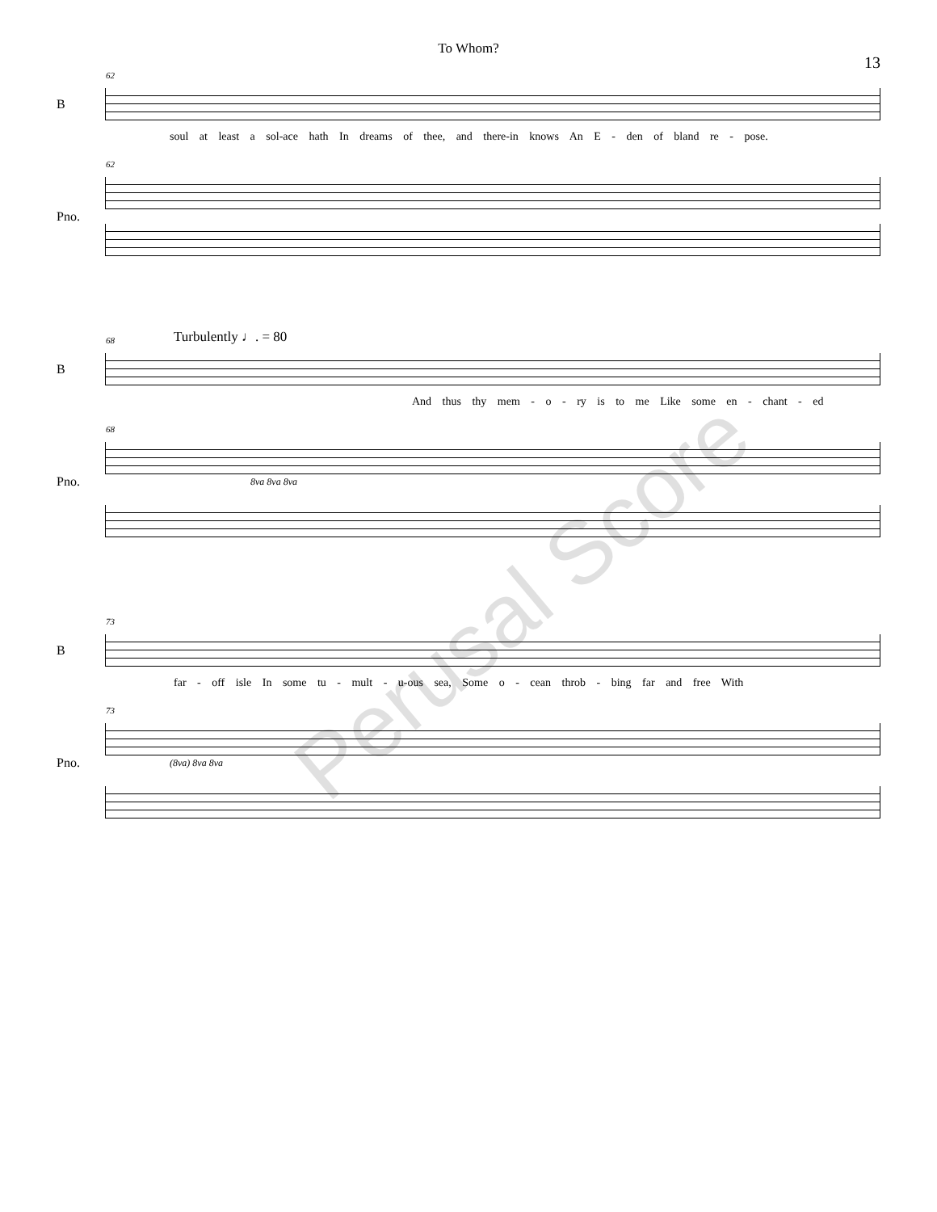To Whom?
13
B
62
soul at least a sol-ace hath In dreams of thee, and there-in knows An E - den of bland re - pose.
62
Pno.
Turbulently ♩. = 80
B
68
And thus thy mem - o - ry is to me Like some en - chant - ed
68
Pno.
8va 8va 8va
B
73
far - off isle In some tu - mult - u-ous sea, Some o - cean throb - bing far and free With
73
Pno.
(8va) 8va 8va
Perusal Score